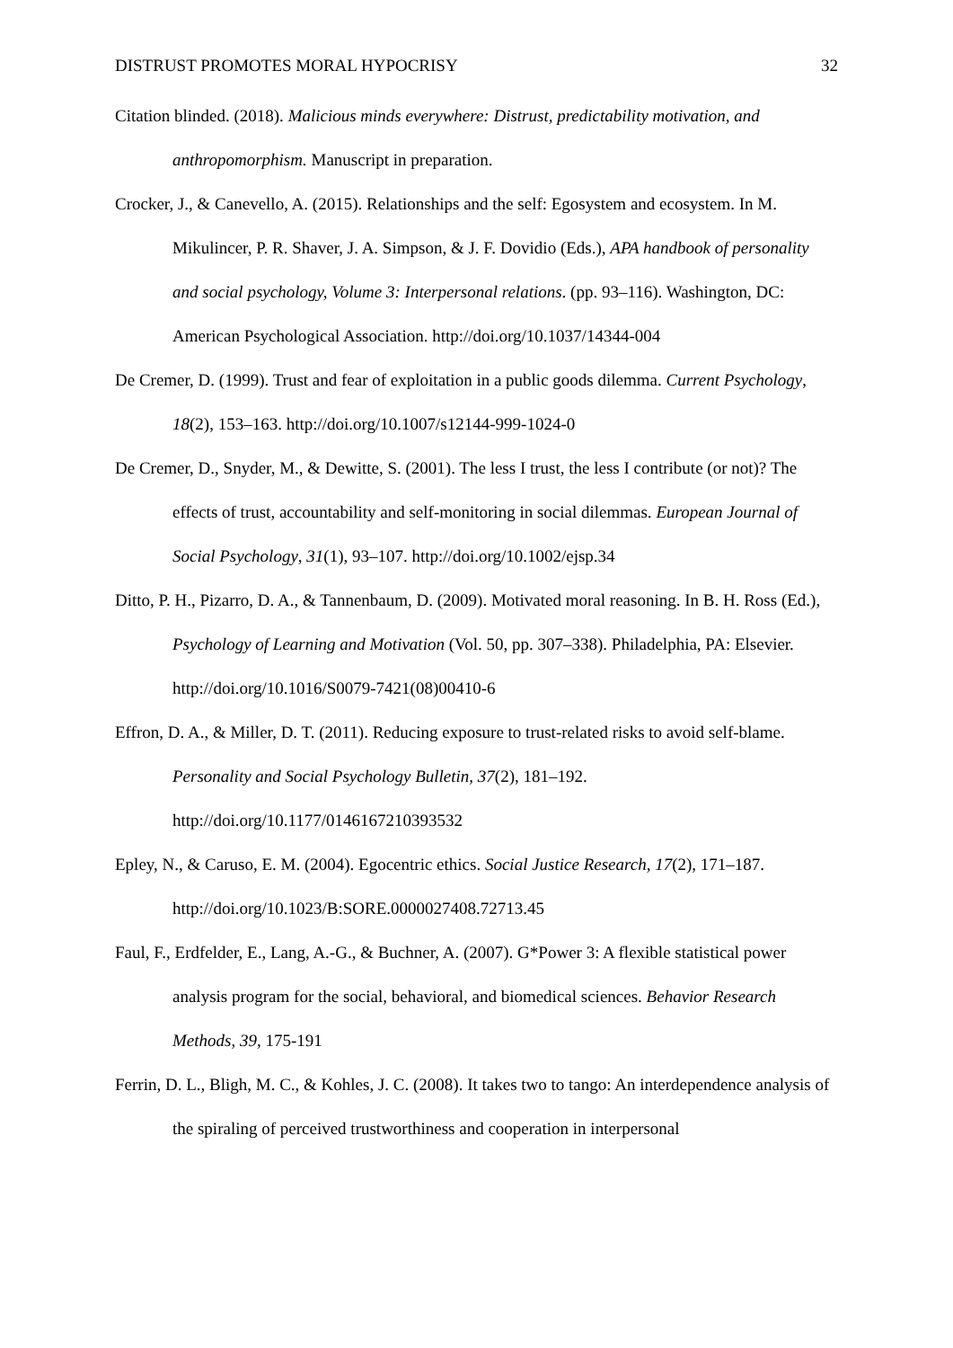DISTRUST PROMOTES MORAL HYPOCRISY 32
Citation blinded. (2018). Malicious minds everywhere: Distrust, predictability motivation, and anthropomorphism. Manuscript in preparation.
Crocker, J., & Canevello, A. (2015). Relationships and the self: Egosystem and ecosystem. In M. Mikulincer, P. R. Shaver, J. A. Simpson, & J. F. Dovidio (Eds.), APA handbook of personality and social psychology, Volume 3: Interpersonal relations. (pp. 93–116). Washington, DC: American Psychological Association. http://doi.org/10.1037/14344-004
De Cremer, D. (1999). Trust and fear of exploitation in a public goods dilemma. Current Psychology, 18(2), 153–163. http://doi.org/10.1007/s12144-999-1024-0
De Cremer, D., Snyder, M., & Dewitte, S. (2001). The less I trust, the less I contribute (or not)? The effects of trust, accountability and self-monitoring in social dilemmas. European Journal of Social Psychology, 31(1), 93–107. http://doi.org/10.1002/ejsp.34
Ditto, P. H., Pizarro, D. A., & Tannenbaum, D. (2009). Motivated moral reasoning. In B. H. Ross (Ed.), Psychology of Learning and Motivation (Vol. 50, pp. 307–338). Philadelphia, PA: Elsevier. http://doi.org/10.1016/S0079-7421(08)00410-6
Effron, D. A., & Miller, D. T. (2011). Reducing exposure to trust-related risks to avoid self-blame. Personality and Social Psychology Bulletin, 37(2), 181–192. http://doi.org/10.1177/0146167210393532
Epley, N., & Caruso, E. M. (2004). Egocentric ethics. Social Justice Research, 17(2), 171–187. http://doi.org/10.1023/B:SORE.0000027408.72713.45
Faul, F., Erdfelder, E., Lang, A.-G., & Buchner, A. (2007). G*Power 3: A flexible statistical power analysis program for the social, behavioral, and biomedical sciences. Behavior Research Methods, 39, 175-191
Ferrin, D. L., Bligh, M. C., & Kohles, J. C. (2008). It takes two to tango: An interdependence analysis of the spiraling of perceived trustworthiness and cooperation in interpersonal